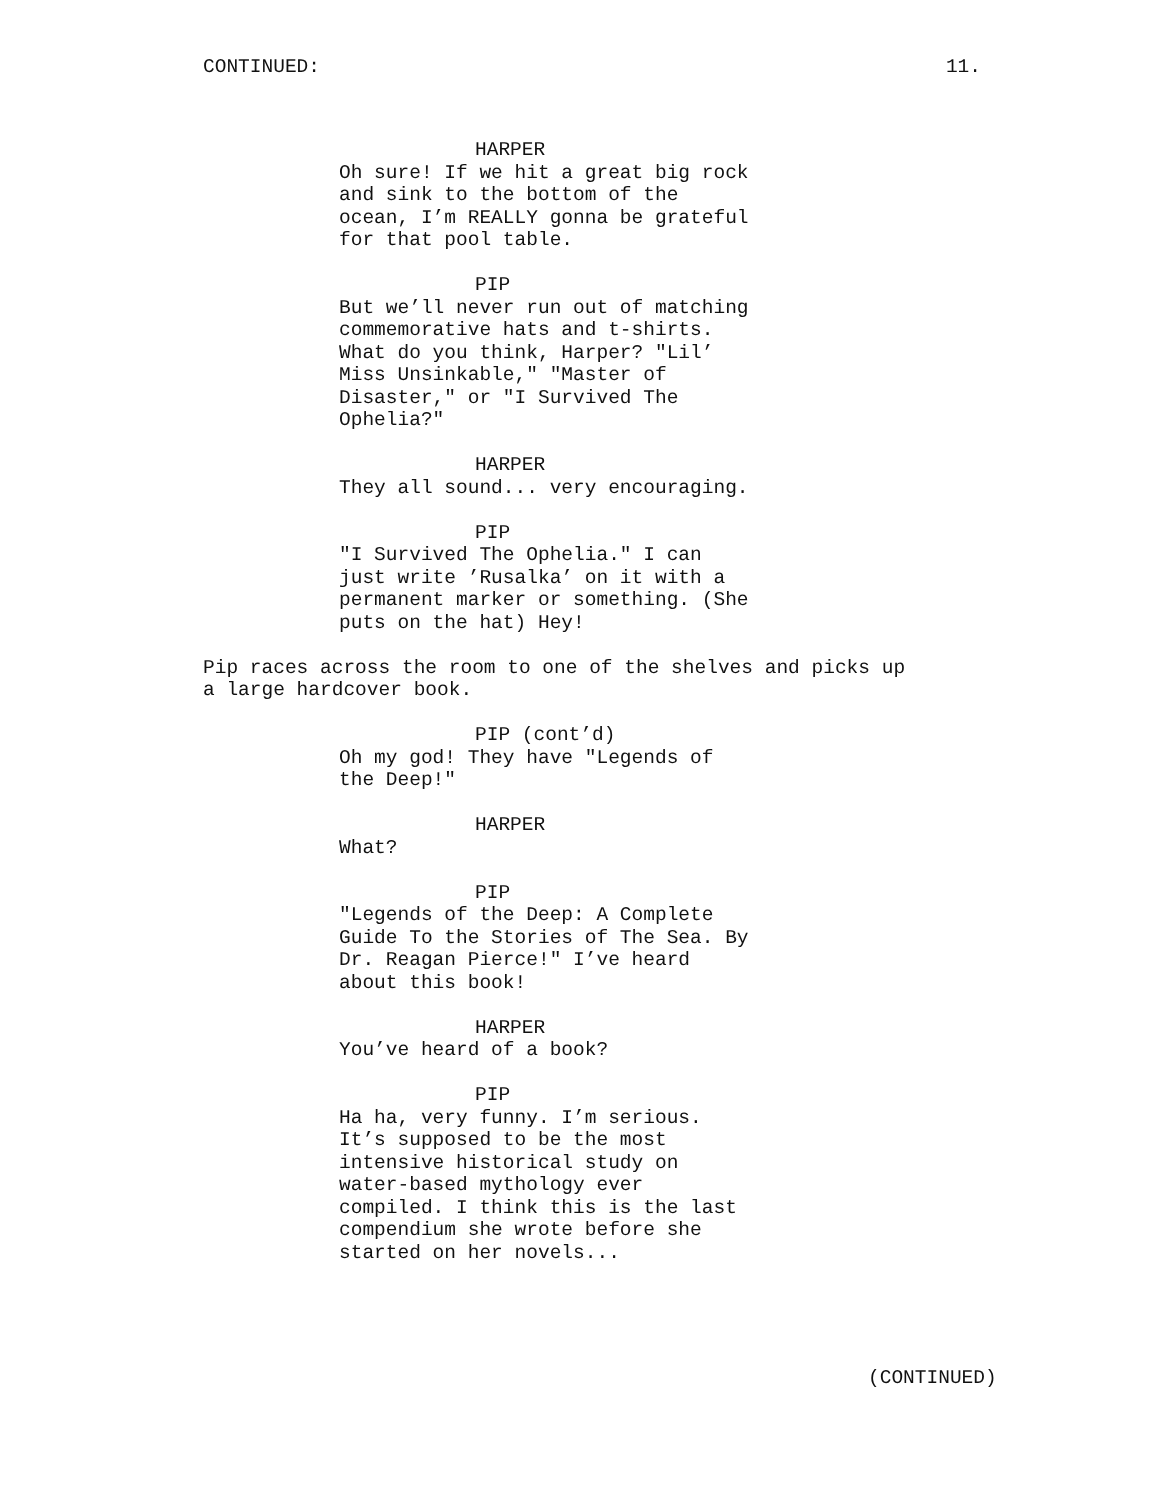CONTINUED: 11.
HARPER
Oh sure! If we hit a great big rock and sink to the bottom of the ocean, I’m REALLY gonna be grateful for that pool table.
PIP
But we’ll never run out of matching commemorative hats and t-shirts. What do you think, Harper? "Lil’ Miss Unsinkable," "Master of Disaster," or "I Survived The Ophelia?"
HARPER
They all sound... very encouraging.
PIP
"I Survived The Ophelia." I can just write ’Rusalka’ on it with a permanent marker or something. (She puts on the hat) Hey!
Pip races across the room to one of the shelves and picks up a large hardcover book.
PIP (cont’d)
Oh my god! They have "Legends of the Deep!"
HARPER
What?
PIP
"Legends of the Deep: A Complete Guide To the Stories of The Sea. By Dr. Reagan Pierce!" I’ve heard about this book!
HARPER
You’ve heard of a book?
PIP
Ha ha, very funny. I’m serious. It’s supposed to be the most intensive historical study on water-based mythology ever compiled. I think this is the last compendium she wrote before she started on her novels...
(CONTINUED)